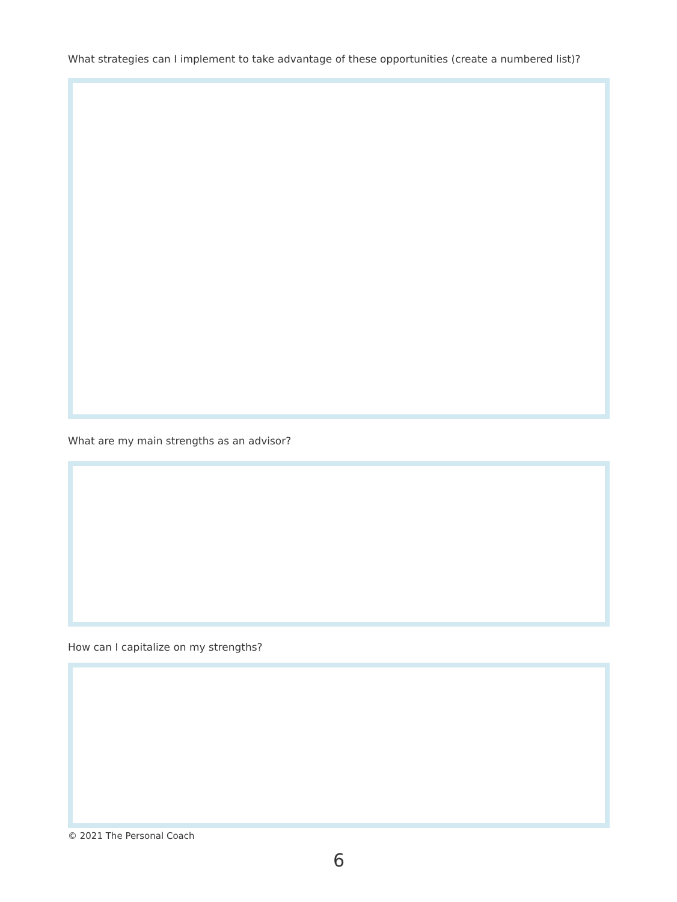What strategies can I implement to take advantage of these opportunities (create a numbered list)?
What are my main strengths as an advisor?
How can I capitalize on my strengths?
© 2021 The Personal Coach
6